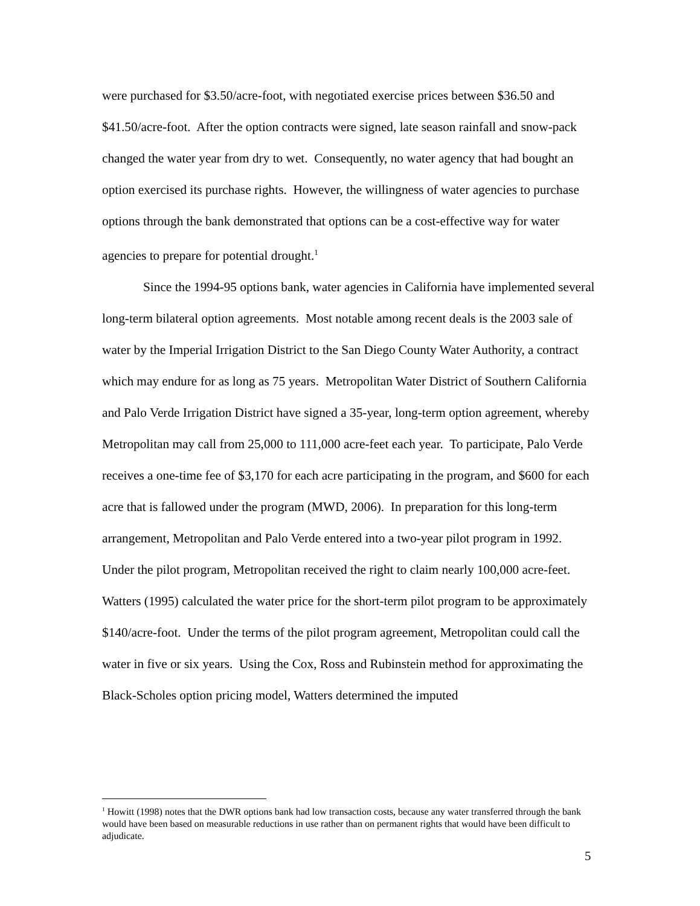were purchased for $3.50/acre-foot, with negotiated exercise prices between $36.50 and $41.50/acre-foot. After the option contracts were signed, late season rainfall and snow-pack changed the water year from dry to wet. Consequently, no water agency that had bought an option exercised its purchase rights. However, the willingness of water agencies to purchase options through the bank demonstrated that options can be a cost-effective way for water agencies to prepare for potential drought.<sup>1</sup>
Since the 1994-95 options bank, water agencies in California have implemented several long-term bilateral option agreements. Most notable among recent deals is the 2003 sale of water by the Imperial Irrigation District to the San Diego County Water Authority, a contract which may endure for as long as 75 years. Metropolitan Water District of Southern California and Palo Verde Irrigation District have signed a 35-year, long-term option agreement, whereby Metropolitan may call from 25,000 to 111,000 acre-feet each year. To participate, Palo Verde receives a one-time fee of $3,170 for each acre participating in the program, and $600 for each acre that is fallowed under the program (MWD, 2006). In preparation for this long-term arrangement, Metropolitan and Palo Verde entered into a two-year pilot program in 1992. Under the pilot program, Metropolitan received the right to claim nearly 100,000 acre-feet. Watters (1995) calculated the water price for the short-term pilot program to be approximately $140/acre-foot. Under the terms of the pilot program agreement, Metropolitan could call the water in five or six years. Using the Cox, Ross and Rubinstein method for approximating the Black-Scholes option pricing model, Watters determined the imputed
<sup>1</sup> Howitt (1998) notes that the DWR options bank had low transaction costs, because any water transferred through the bank would have been based on measurable reductions in use rather than on permanent rights that would have been difficult to adjudicate.
5